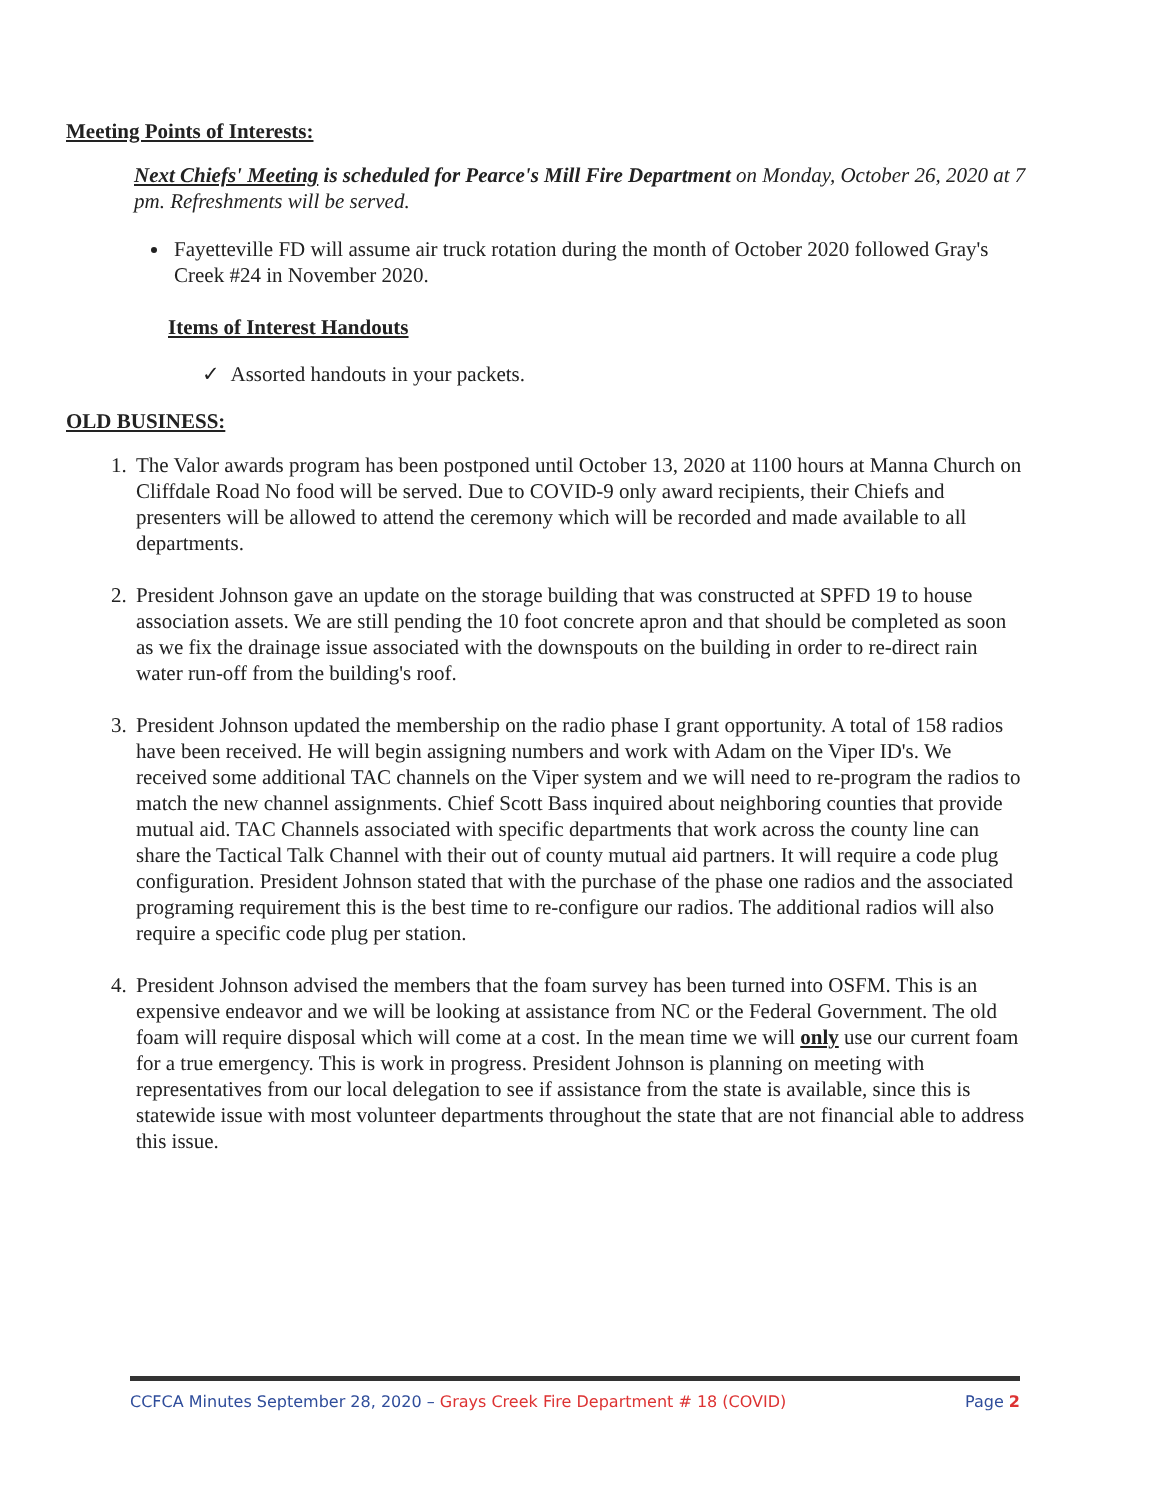Meeting Points of Interests:
Next Chiefs' Meeting is scheduled for Pearce's Mill Fire Department on Monday, October 26, 2020 at 7 pm. Refreshments will be served.
Fayetteville FD will assume air truck rotation during the month of October 2020 followed Gray's Creek #24 in November 2020.
Items of Interest Handouts
✓ Assorted handouts in your packets.
OLD BUSINESS:
1. The Valor awards program has been postponed until October 13, 2020 at 1100 hours at Manna Church on Cliffdale Road No food will be served. Due to COVID-9 only award recipients, their Chiefs and presenters will be allowed to attend the ceremony which will be recorded and made available to all departments.
2. President Johnson gave an update on the storage building that was constructed at SPFD 19 to house association assets. We are still pending the 10 foot concrete apron and that should be completed as soon as we fix the drainage issue associated with the downspouts on the building in order to re-direct rain water run-off from the building's roof.
3. President Johnson updated the membership on the radio phase I grant opportunity. A total of 158 radios have been received. He will begin assigning numbers and work with Adam on the Viper ID's. We received some additional TAC channels on the Viper system and we will need to re-program the radios to match the new channel assignments. Chief Scott Bass inquired about neighboring counties that provide mutual aid. TAC Channels associated with specific departments that work across the county line can share the Tactical Talk Channel with their out of county mutual aid partners. It will require a code plug configuration. President Johnson stated that with the purchase of the phase one radios and the associated programing requirement this is the best time to re-configure our radios. The additional radios will also require a specific code plug per station.
4. President Johnson advised the members that the foam survey has been turned into OSFM. This is an expensive endeavor and we will be looking at assistance from NC or the Federal Government. The old foam will require disposal which will come at a cost. In the mean time we will only use our current foam for a true emergency. This is work in progress. President Johnson is planning on meeting with representatives from our local delegation to see if assistance from the state is available, since this is statewide issue with most volunteer departments throughout the state that are not financial able to address this issue.
CCFCA Minutes September 28, 2020 – Grays Creek Fire Department # 18 (COVID) Page 2